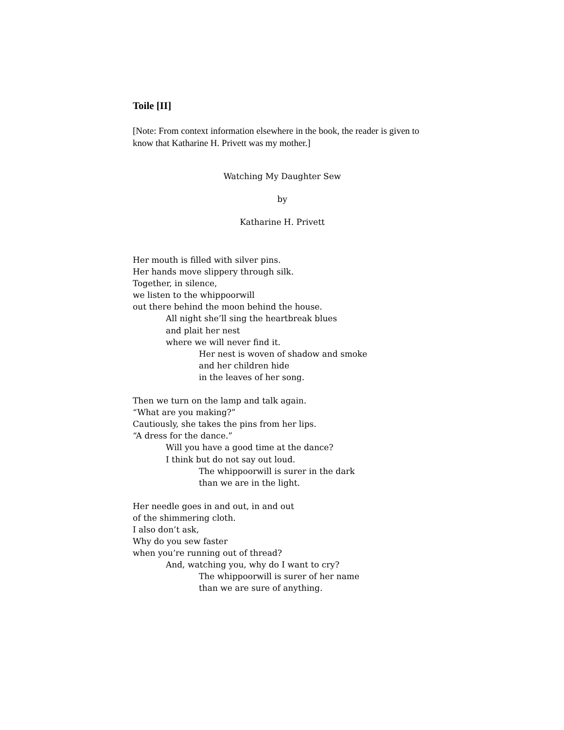Toile [II]
[Note: From context information elsewhere in the book, the reader is given to know that Katharine H. Privett was my mother.]
Watching My Daughter Sew
by
Katharine H. Privett
Her mouth is filled with silver pins.
Her hands move slippery through silk.
Together, in silence,
we listen to the whippoorwill
out there behind the moon behind the house.
All night she’ll sing the heartbreak blues
and plait her nest
where we will never find it.
Her nest is woven of shadow and smoke
and her children hide
in the leaves of her song.
Then we turn on the lamp and talk again.
“What are you making?”
Cautiously, she takes the pins from her lips.
“A dress for the dance.”
Will you have a good time at the dance?
I think but do not say out loud.
The whippoorwill is surer in the dark
than we are in the light.
Her needle goes in and out, in and out
of the shimmering cloth.
I also don’t ask,
Why do you sew faster
when you’re running out of thread?
And, watching you, why do I want to cry?
The whippoorwill is surer of her name
than we are sure of anything.